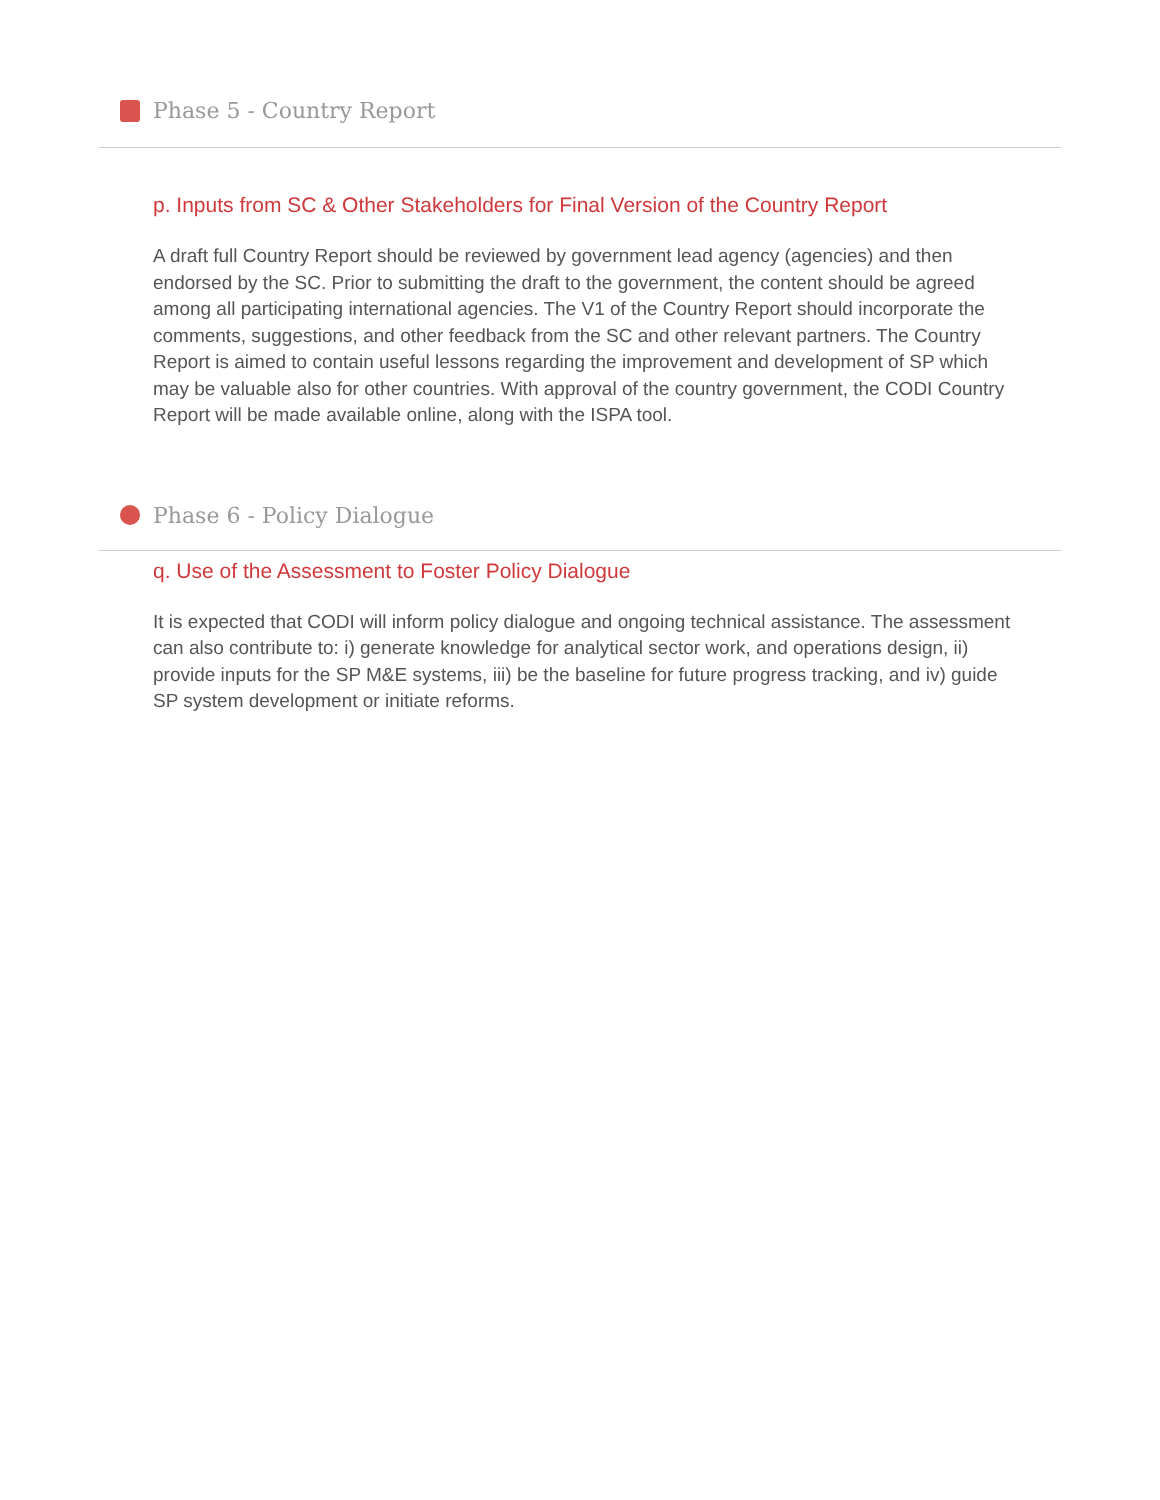Phase 5 - Country Report
p. Inputs from SC & Other Stakeholders for Final Version of the Country Report
A draft full Country Report should be reviewed by government lead agency (agencies) and then endorsed by the SC. Prior to submitting the draft to the government, the content should be agreed among all participating international agencies. The V1 of the Country Report should incorporate the comments, suggestions, and other feedback from the SC and other relevant partners. The Country Report is aimed to contain useful lessons regarding the improvement and development of SP which may be valuable also for other countries. With approval of the country government, the CODI Country Report will be made available online, along with the ISPA tool.
Phase 6 - Policy Dialogue
q. Use of the Assessment to Foster Policy Dialogue
It is expected that CODI will inform policy dialogue and ongoing technical assistance. The assessment can also contribute to: i) generate knowledge for analytical sector work, and operations design, ii) provide inputs for the SP M&E systems, iii) be the baseline for future progress tracking, and iv) guide SP system development or initiate reforms.